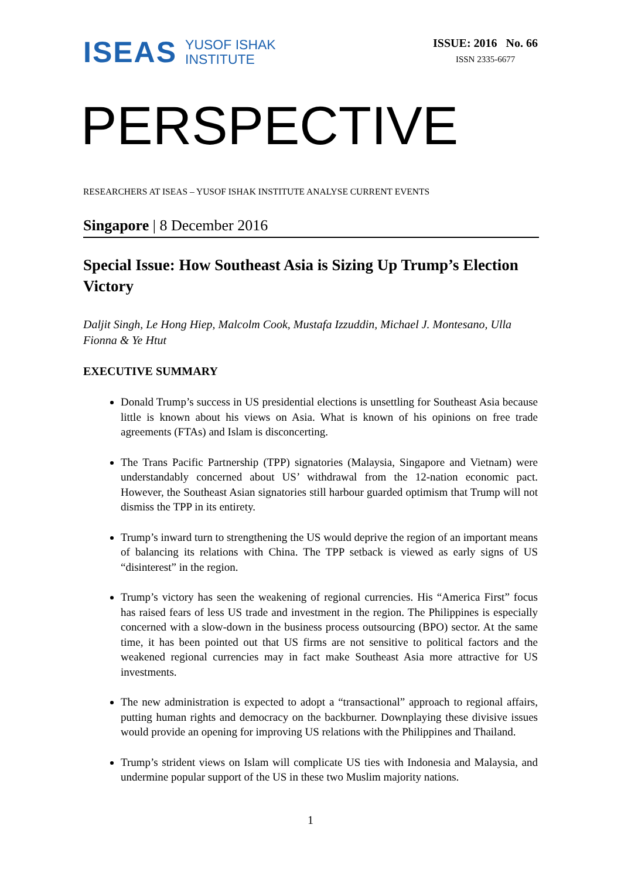ISEAS YUSOF ISHAK
INSTITUTE
ISSUE: 2016 No. 66
ISSN 2335-6677
PERSPECTIVE
RESEARCHERS AT ISEAS – YUSOF ISHAK INSTITUTE ANALYSE CURRENT EVENTS
Singapore | 8 December 2016
Special Issue: How Southeast Asia is Sizing Up Trump’s Election Victory
Daljit Singh, Le Hong Hiep, Malcolm Cook, Mustafa Izzuddin, Michael J. Montesano, Ulla Fionna & Ye Htut
EXECUTIVE SUMMARY
Donald Trump’s success in US presidential elections is unsettling for Southeast Asia because little is known about his views on Asia. What is known of his opinions on free trade agreements (FTAs) and Islam is disconcerting.
The Trans Pacific Partnership (TPP) signatories (Malaysia, Singapore and Vietnam) were understandably concerned about US’ withdrawal from the 12-nation economic pact. However, the Southeast Asian signatories still harbour guarded optimism that Trump will not dismiss the TPP in its entirety.
Trump’s inward turn to strengthening the US would deprive the region of an important means of balancing its relations with China. The TPP setback is viewed as early signs of US “disinterest” in the region.
Trump’s victory has seen the weakening of regional currencies. His “America First” focus has raised fears of less US trade and investment in the region. The Philippines is especially concerned with a slow-down in the business process outsourcing (BPO) sector. At the same time, it has been pointed out that US firms are not sensitive to political factors and the weakened regional currencies may in fact make Southeast Asia more attractive for US investments.
The new administration is expected to adopt a “transactional” approach to regional affairs, putting human rights and democracy on the backburner. Downplaying these divisive issues would provide an opening for improving US relations with the Philippines and Thailand.
Trump’s strident views on Islam will complicate US ties with Indonesia and Malaysia, and undermine popular support of the US in these two Muslim majority nations.
1